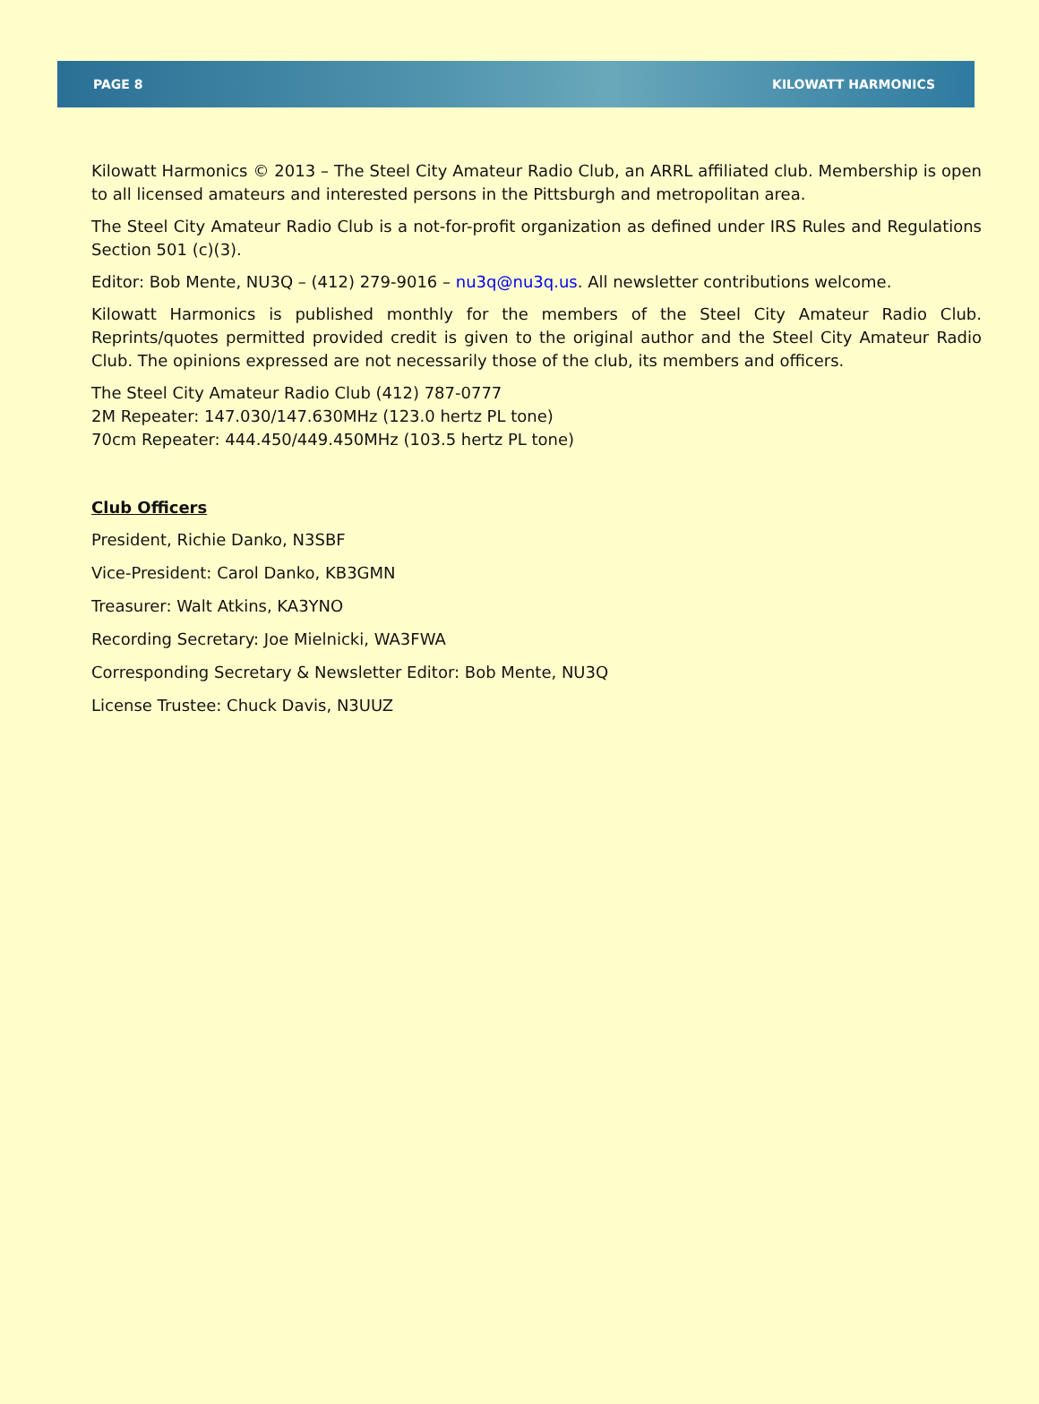PAGE 8 KILOWATT HARMONICS
Kilowatt Harmonics © 2013 – The Steel City Amateur Radio Club, an ARRL affiliated club. Membership is open to all licensed amateurs and interested persons in the Pittsburgh and metropolitan area.
The Steel City Amateur Radio Club is a not-for-profit organization as defined under IRS Rules and Regulations Section 501 (c)(3).
Editor: Bob Mente, NU3Q – (412) 279-9016 – nu3q@nu3q.us. All newsletter contributions welcome.
Kilowatt Harmonics is published monthly for the members of the Steel City Amateur Radio Club. Reprints/quotes permitted provided credit is given to the original author and the Steel City Amateur Radio Club. The opinions expressed are not necessarily those of the club, its members and officers.
The Steel City Amateur Radio Club (412) 787-0777
2M Repeater: 147.030/147.630MHz (123.0 hertz PL tone)
70cm Repeater: 444.450/449.450MHz (103.5 hertz PL tone)
Club Officers
President, Richie Danko, N3SBF
Vice-President: Carol Danko, KB3GMN
Treasurer: Walt Atkins, KA3YNO
Recording Secretary: Joe Mielnicki, WA3FWA
Corresponding Secretary & Newsletter Editor: Bob Mente, NU3Q
License Trustee: Chuck Davis, N3UUZ